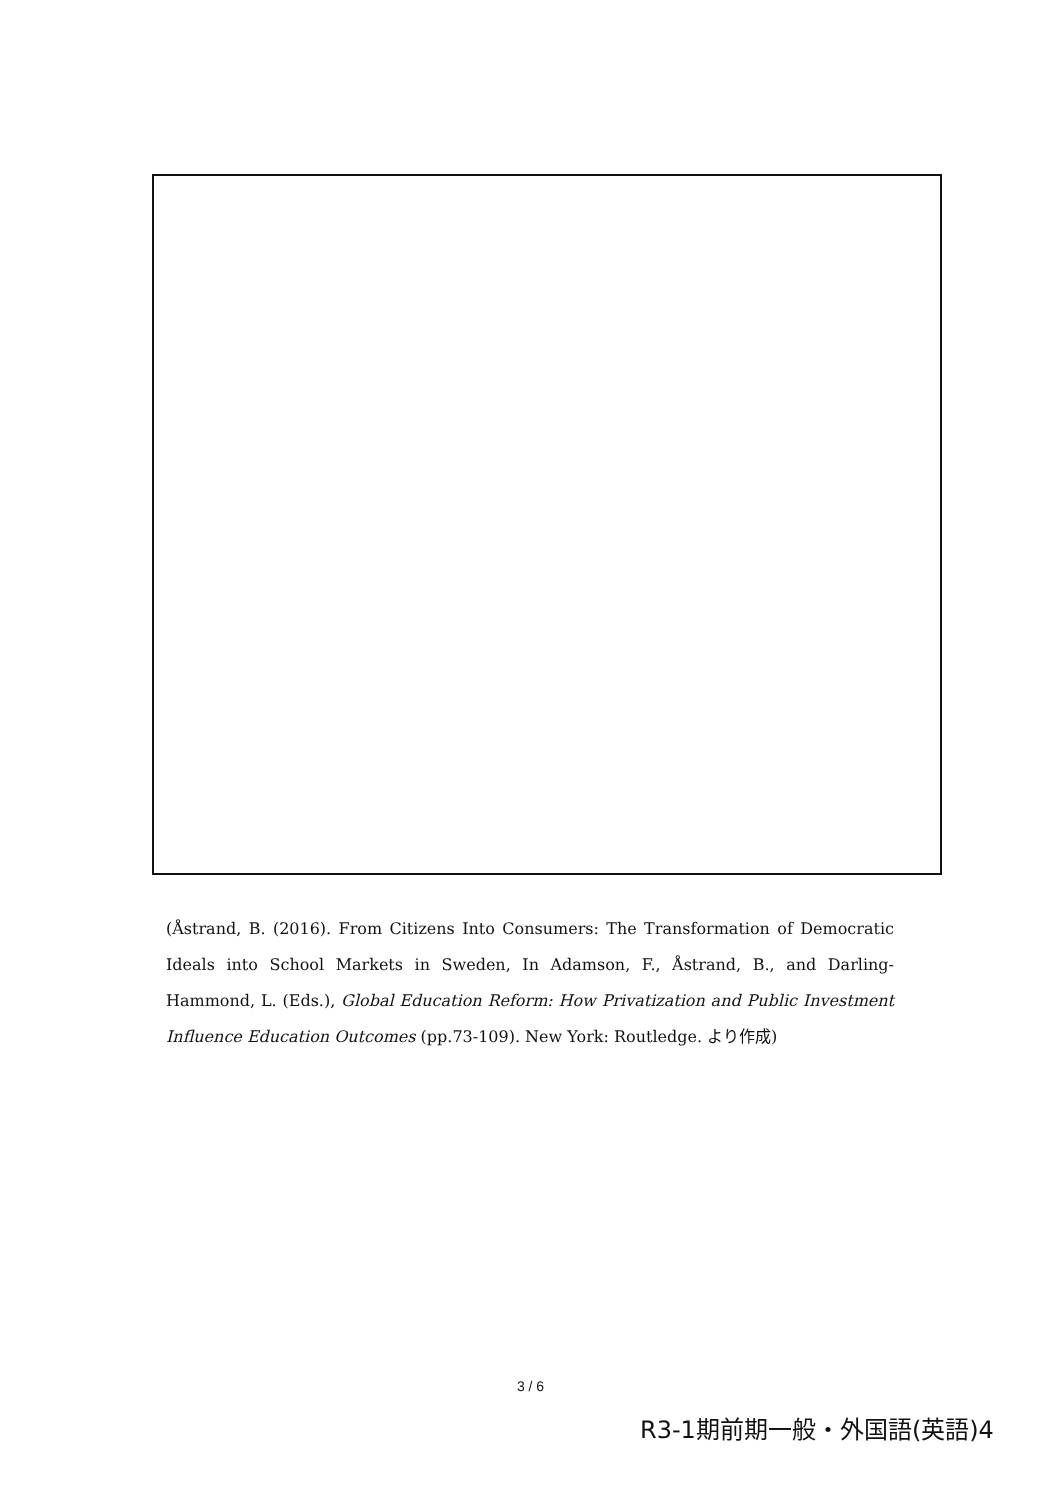(Åstrand, B. (2016). From Citizens Into Consumers: The Transformation of Democratic Ideals into School Markets in Sweden, In Adamson, F., Åstrand, B., and Darling-Hammond, L. (Eds.), Global Education Reform: How Privatization and Public Investment Influence Education Outcomes (pp.73-109). New York: Routledge. より作成)
3 / 6
R3-1期前期一般・外国語(英語)4